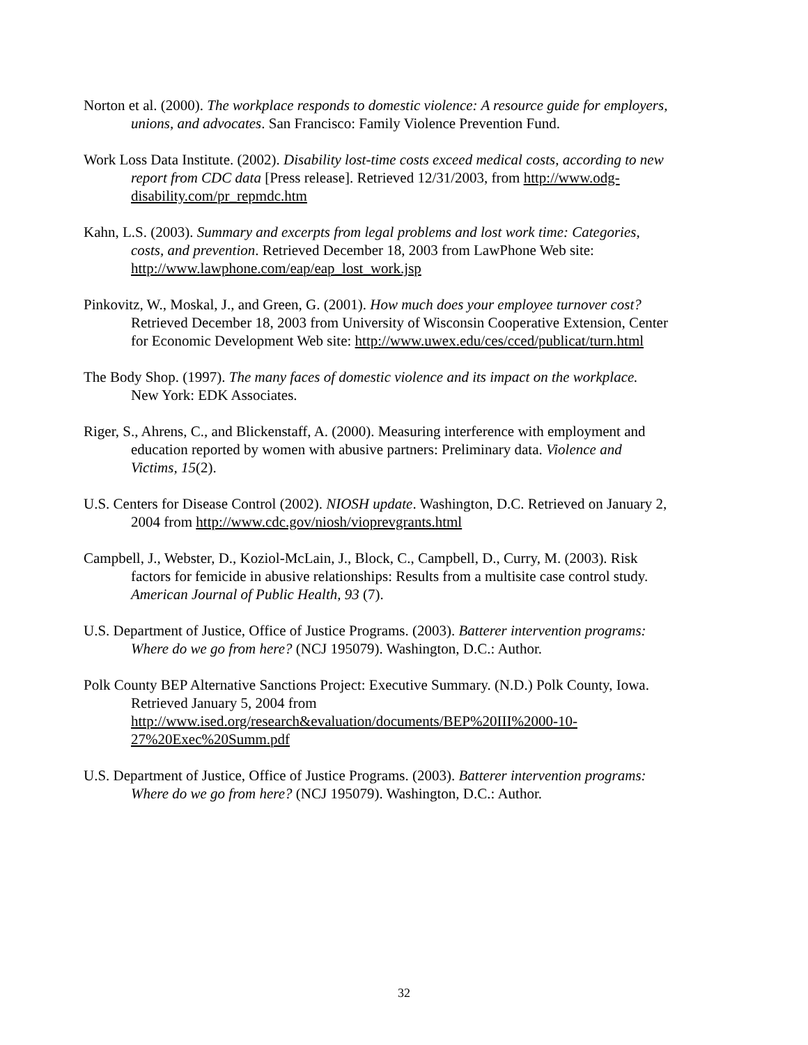Norton et al. (2000). The workplace responds to domestic violence: A resource guide for employers, unions, and advocates. San Francisco: Family Violence Prevention Fund.
Work Loss Data Institute. (2002). Disability lost-time costs exceed medical costs, according to new report from CDC data [Press release]. Retrieved 12/31/2003, from http://www.odg-disability.com/pr_repmdc.htm
Kahn, L.S. (2003). Summary and excerpts from legal problems and lost work time: Categories, costs, and prevention. Retrieved December 18, 2003 from LawPhone Web site: http://www.lawphone.com/eap/eap_lost_work.jsp
Pinkovitz, W., Moskal, J., and Green, G. (2001). How much does your employee turnover cost? Retrieved December 18, 2003 from University of Wisconsin Cooperative Extension, Center for Economic Development Web site: http://www.uwex.edu/ces/cced/publicat/turn.html
The Body Shop. (1997). The many faces of domestic violence and its impact on the workplace. New York: EDK Associates.
Riger, S., Ahrens, C., and Blickenstaff, A. (2000). Measuring interference with employment and education reported by women with abusive partners: Preliminary data. Violence and Victims, 15(2).
U.S. Centers for Disease Control (2002). NIOSH update. Washington, D.C. Retrieved on January 2, 2004 from http://www.cdc.gov/niosh/vioprevgrants.html
Campbell, J., Webster, D., Koziol-McLain, J., Block, C., Campbell, D., Curry, M. (2003). Risk factors for femicide in abusive relationships: Results from a multisite case control study. American Journal of Public Health, 93 (7).
U.S. Department of Justice, Office of Justice Programs. (2003). Batterer intervention programs: Where do we go from here? (NCJ 195079). Washington, D.C.: Author.
Polk County BEP Alternative Sanctions Project: Executive Summary. (N.D.) Polk County, Iowa. Retrieved January 5, 2004 from http://www.ised.org/research&evaluation/documents/BEP%20III%2000-10-27%20Exec%20Summ.pdf
U.S. Department of Justice, Office of Justice Programs. (2003). Batterer intervention programs: Where do we go from here? (NCJ 195079). Washington, D.C.: Author.
32